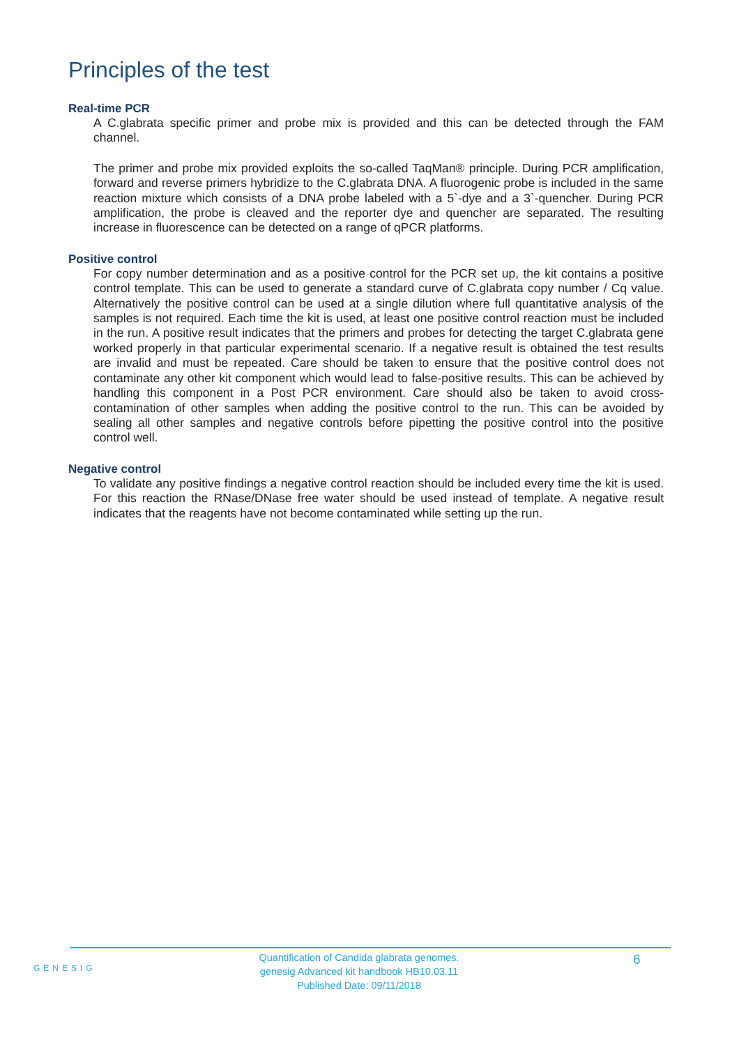Principles of the test
Real-time PCR
A C.glabrata specific primer and probe mix is provided and this can be detected through the FAM channel.
The primer and probe mix provided exploits the so-called TaqMan® principle. During PCR amplification, forward and reverse primers hybridize to the C.glabrata DNA. A fluorogenic probe is included in the same reaction mixture which consists of a DNA probe labeled with a 5`-dye and a 3`-quencher. During PCR amplification, the probe is cleaved and the reporter dye and quencher are separated. The resulting increase in fluorescence can be detected on a range of qPCR platforms.
Positive control
For copy number determination and as a positive control for the PCR set up, the kit contains a positive control template. This can be used to generate a standard curve of C.glabrata copy number / Cq value. Alternatively the positive control can be used at a single dilution where full quantitative analysis of the samples is not required. Each time the kit is used, at least one positive control reaction must be included in the run. A positive result indicates that the primers and probes for detecting the target C.glabrata gene worked properly in that particular experimental scenario. If a negative result is obtained the test results are invalid and must be repeated. Care should be taken to ensure that the positive control does not contaminate any other kit component which would lead to false-positive results. This can be achieved by handling this component in a Post PCR environment. Care should also be taken to avoid cross-contamination of other samples when adding the positive control to the run. This can be avoided by sealing all other samples and negative controls before pipetting the positive control into the positive control well.
Negative control
To validate any positive findings a negative control reaction should be included every time the kit is used. For this reaction the RNase/DNase free water should be used instead of template. A negative result indicates that the reagents have not become contaminated while setting up the run.
GENESIG
Quantification of Candida glabrata genomes.
genesig Advanced kit handbook HB10.03.11
Published Date: 09/11/2018
6